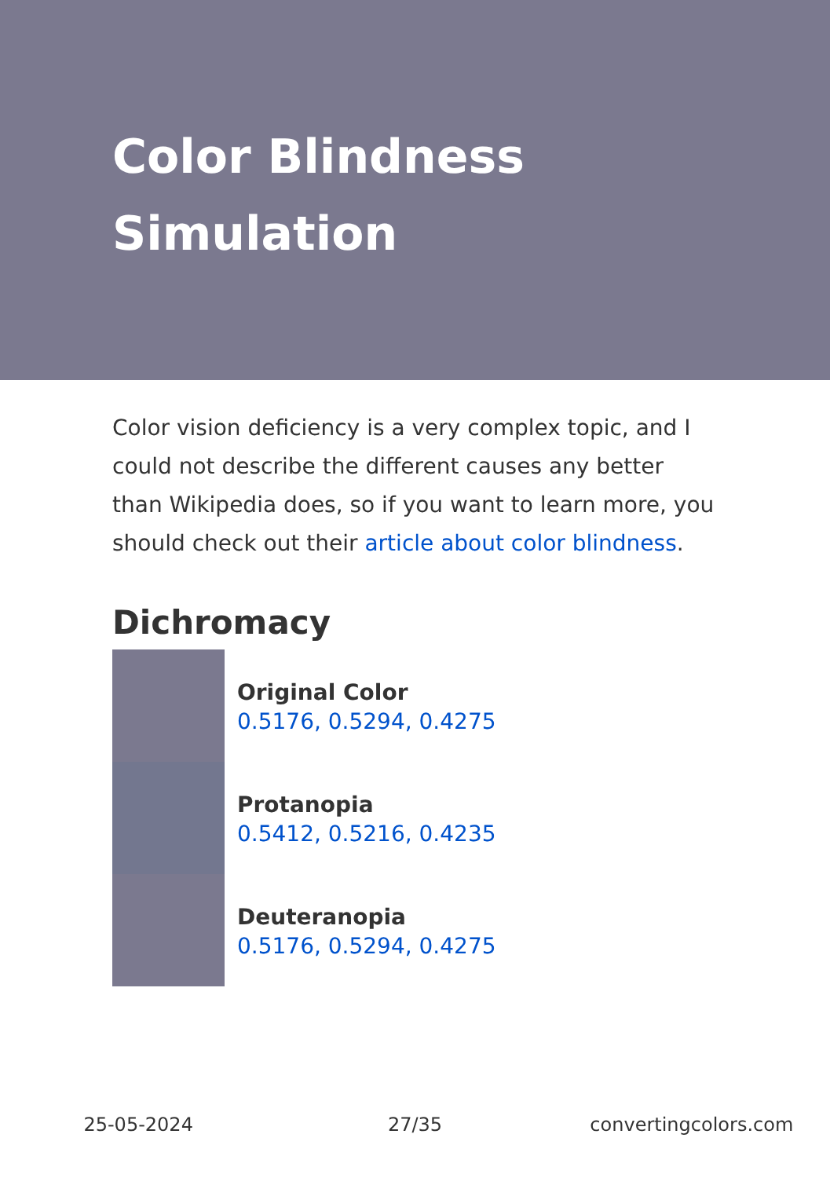Color Blindness Simulation
Color vision deficiency is a very complex topic, and I could not describe the different causes any better than Wikipedia does, so if you want to learn more, you should check out their article about color blindness.
Dichromacy
Original Color
0.5176, 0.5294, 0.4275
Protanopia
0.5412, 0.5216, 0.4235
Deuteranopia
0.5176, 0.5294, 0.4275
25-05-2024 27/35 convertingcolors.com